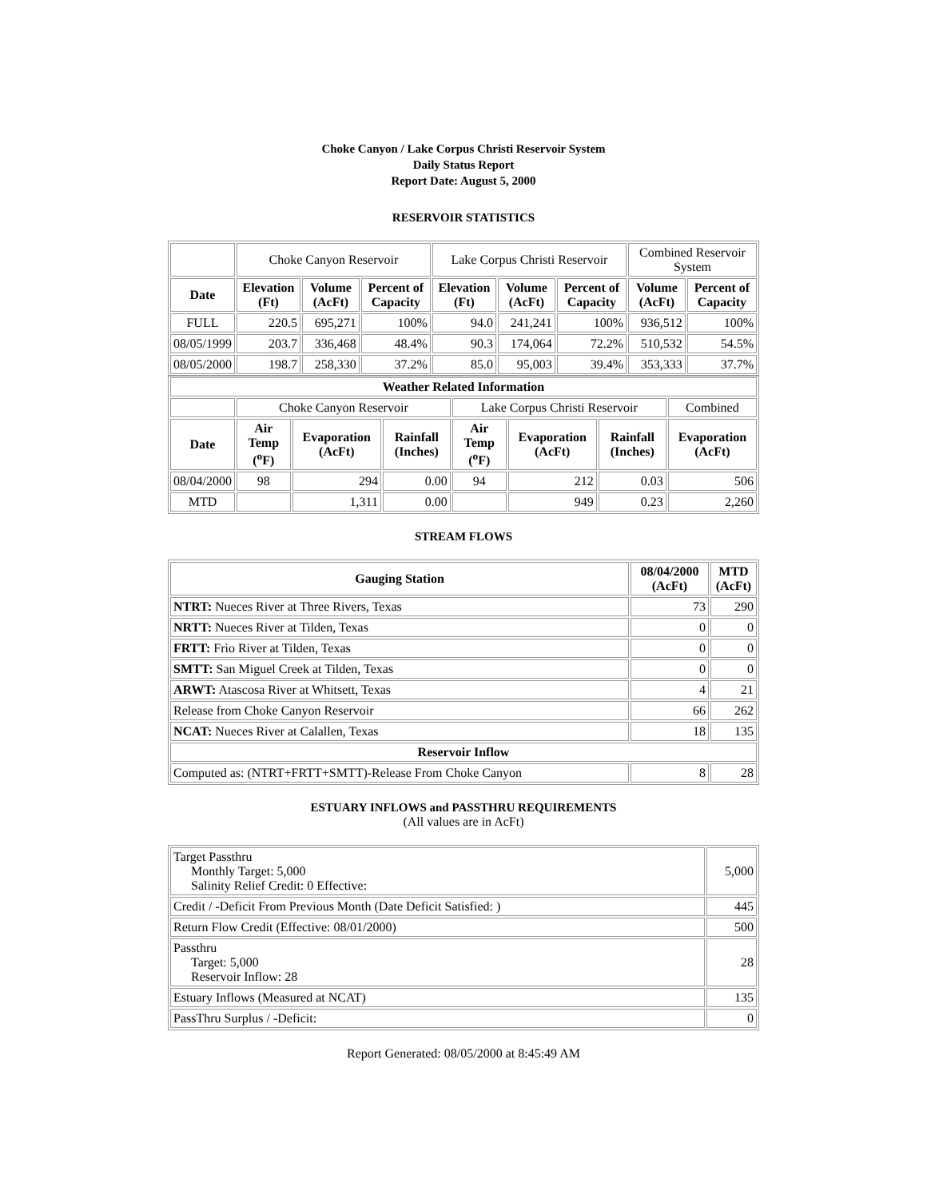Choke Canyon / Lake Corpus Christi Reservoir System
Daily Status Report
Report Date: August 5, 2000
RESERVOIR STATISTICS
| | Choke Canyon Reservoir | | | Lake Corpus Christi Reservoir | | | Combined Reservoir System | |
| Date | Elevation (Ft) | Volume (AcFt) | Percent of Capacity | Elevation (Ft) | Volume (AcFt) | Percent of Capacity | Volume (AcFt) | Percent of Capacity |
| FULL | 220.5 | 695,271 | 100% | 94.0 | 241,241 | 100% | 936,512 | 100% |
| 08/05/1999 | 203.7 | 336,468 | 48.4% | 90.3 | 174,064 | 72.2% | 510,532 | 54.5% |
| 08/05/2000 | 198.7 | 258,330 | 37.2% | 85.0 | 95,003 | 39.4% | 353,333 | 37.7% |
| Weather Related Information | | | | | | | |
| --- | --- | --- | --- | --- | --- | --- | --- |
| | Choke Canyon Reservoir | | | Lake Corpus Christi Reservoir | | | Combined |
| Date | Air Temp (<sup>o</sup>F) | Evaporation (AcFt) | Rainfall (Inches) | Air Temp (<sup>o</sup>F) | Evaporation (AcFt) | Rainfall (Inches) | Evaporation (AcFt) |
| 08/04/2000 | 98 | 294 | 0.00 | 94 | 212 | 0.03 | 506 |
| MTD | | 1,311 | 0.00 | | 949 | 0.23 | 2,260 |
STREAM FLOWS
| Gauging Station | 08/04/2000 (AcFt) | MTD (AcFt) |
| --- | --- | --- |
| NTRT: Nueces River at Three Rivers, Texas | 73 | 290 |
| NRTT: Nueces River at Tilden, Texas | 0 | 0 |
| FRTT: Frio River at Tilden, Texas | 0 | 0 |
| SMTT: San Miguel Creek at Tilden, Texas | 0 | 0 |
| ARWT: Atascosa River at Whitsett, Texas | 4 | 21 |
| Release from Choke Canyon Reservoir | 66 | 262 |
| NCAT: Nueces River at Calallen, Texas | 18 | 135 |
| Reservoir Inflow | | |
| Computed as: (NTRT+FRTT+SMTT)-Release From Choke Canyon | 8 | 28 |
ESTUARY INFLOWS and PASSTHRU REQUIREMENTS
(All values are in AcFt)
| Target Passthru Monthly Target: 5,000 Salinity Relief Credit: 0 Effective: | 5,000 |
| Credit / -Deficit From Previous Month (Date Deficit Satisfied: ) | 445 |
| Return Flow Credit (Effective: 08/01/2000) | 500 |
| Passthru Target: 5,000 Reservoir Inflow: 28 | 28 |
| Estuary Inflows (Measured at NCAT) | 135 |
| PassThru Surplus / -Deficit: | 0 |
Report Generated: 08/05/2000 at 8:45:49 AM